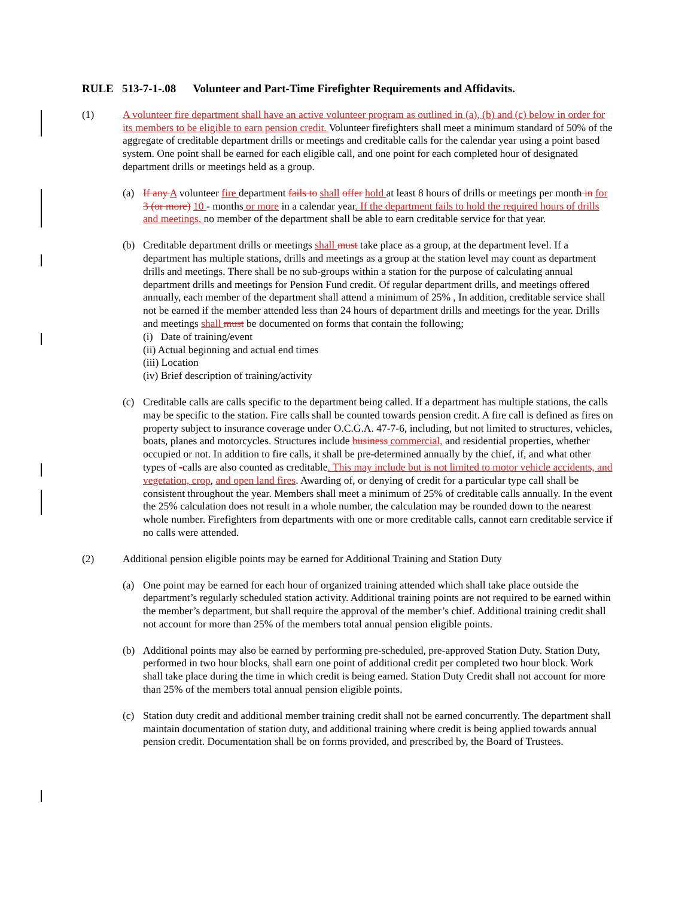RULE 513-7-1-.08 Volunteer and Part-Time Firefighter Requirements and Affidavits.
(1) A volunteer fire department shall have an active volunteer program as outlined in (a), (b) and (c) below in order for its members to be eligible to earn pension credit. Volunteer firefighters shall meet a minimum standard of 50% of the aggregate of creditable department drills or meetings and creditable calls for the calendar year using a point based system. One point shall be earned for each eligible call, and one point for each completed hour of designated department drills or meetings held as a group.
(a) If any A volunteer fire department fails to shall offer hold at least 8 hours of drills or meetings per month in for 3 (or more) 10 - months or more in a calendar year. If the department fails to hold the required hours of drills and meetings, no member of the department shall be able to earn creditable service for that year.
(b) Creditable department drills or meetings shall must take place as a group, at the department level. If a department has multiple stations, drills and meetings as a group at the station level may count as department drills and meetings. There shall be no sub-groups within a station for the purpose of calculating annual department drills and meetings for Pension Fund credit. Of regular department drills, and meetings offered annually, each member of the department shall attend a minimum of 25% , In addition, creditable service shall not be earned if the member attended less than 24 hours of department drills and meetings for the year. Drills and meetings shall must be documented on forms that contain the following;
(i) Date of training/event
(ii) Actual beginning and actual end times
(iii) Location
(iv) Brief description of training/activity
(c) Creditable calls are calls specific to the department being called. If a department has multiple stations, the calls may be specific to the station. Fire calls shall be counted towards pension credit. A fire call is defined as fires on property subject to insurance coverage under O.C.G.A. 47-7-6, including, but not limited to structures, vehicles, boats, planes and motorcycles. Structures include business commercial, and residential properties, whether occupied or not. In addition to fire calls, it shall be pre-determined annually by the chief, if, and what other types of -calls are also counted as creditable. This may include but is not limited to motor vehicle accidents, and vegetation, crop, and open land fires. Awarding of, or denying of credit for a particular type call shall be consistent throughout the year. Members shall meet a minimum of 25% of creditable calls annually. In the event the 25% calculation does not result in a whole number, the calculation may be rounded down to the nearest whole number. Firefighters from departments with one or more creditable calls, cannot earn creditable service if no calls were attended.
(2) Additional pension eligible points may be earned for Additional Training and Station Duty
(a) One point may be earned for each hour of organized training attended which shall take place outside the department’s regularly scheduled station activity. Additional training points are not required to be earned within the member’s department, but shall require the approval of the member’s chief. Additional training credit shall not account for more than 25% of the members total annual pension eligible points.
(b) Additional points may also be earned by performing pre-scheduled, pre-approved Station Duty. Station Duty, performed in two hour blocks, shall earn one point of additional credit per completed two hour block. Work shall take place during the time in which credit is being earned. Station Duty Credit shall not account for more than 25% of the members total annual pension eligible points.
(c) Station duty credit and additional member training credit shall not be earned concurrently. The department shall maintain documentation of station duty, and additional training where credit is being applied towards annual pension credit. Documentation shall be on forms provided, and prescribed by, the Board of Trustees.